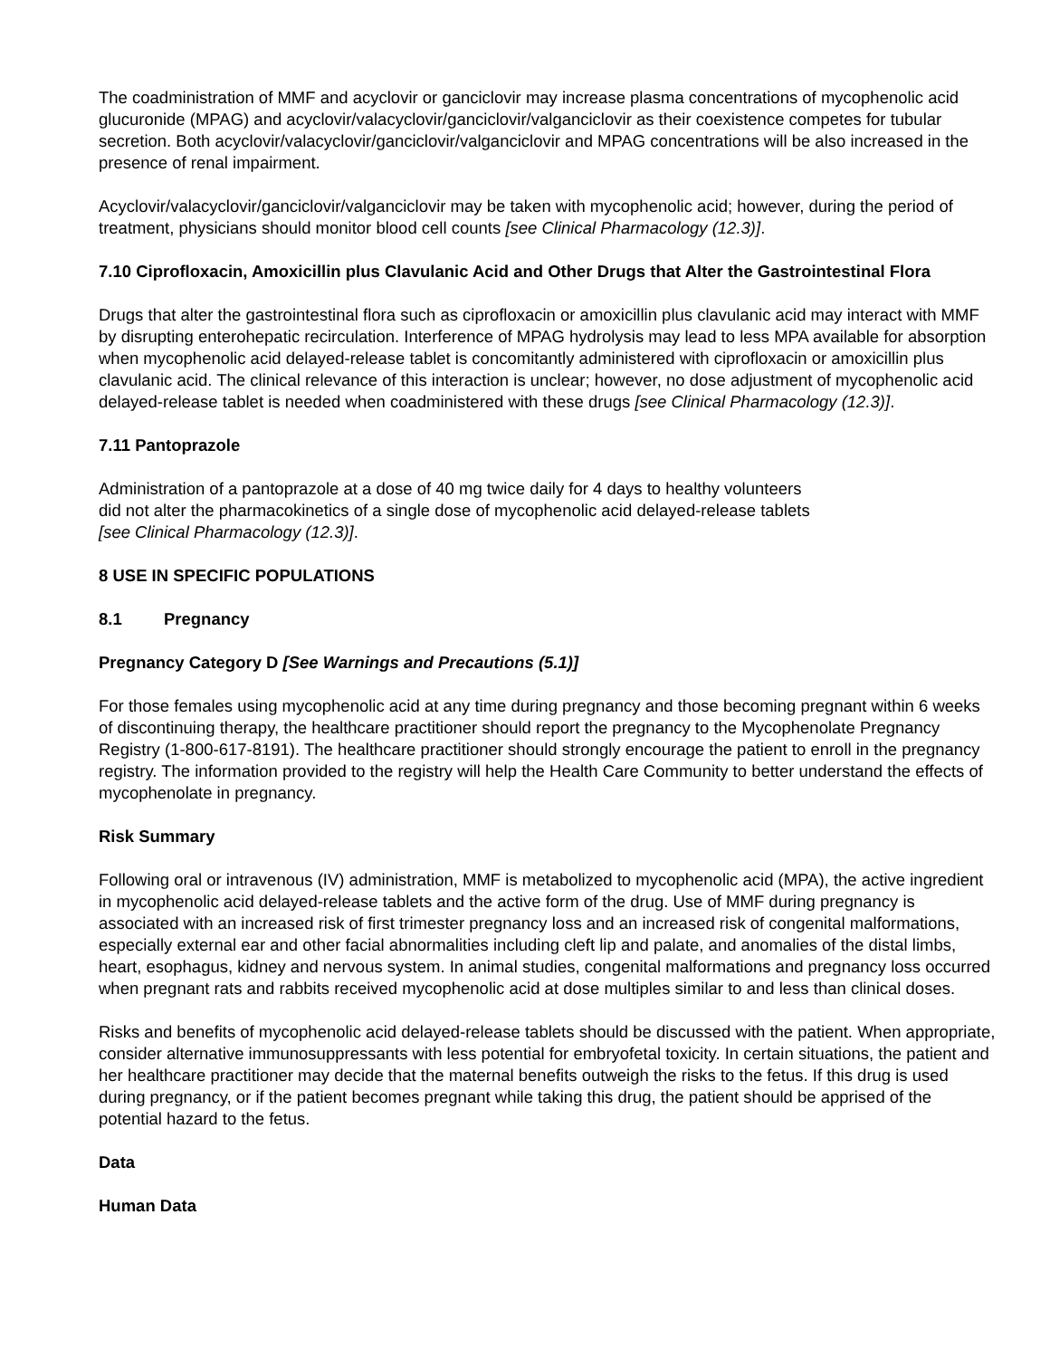The coadministration of MMF and acyclovir or ganciclovir may increase plasma concentrations of mycophenolic acid glucuronide (MPAG) and acyclovir/valacyclovir/ganciclovir/valganciclovir as their coexistence competes for tubular secretion. Both acyclovir/valacyclovir/ganciclovir/valganciclovir and MPAG concentrations will be also increased in the presence of renal impairment.
Acyclovir/valacyclovir/ganciclovir/valganciclovir may be taken with mycophenolic acid; however, during the period of treatment, physicians should monitor blood cell counts [see Clinical Pharmacology (12.3)].
7.10 Ciprofloxacin, Amoxicillin plus Clavulanic Acid and Other Drugs that Alter the Gastrointestinal Flora
Drugs that alter the gastrointestinal flora such as ciprofloxacin or amoxicillin plus clavulanic acid may interact with MMF by disrupting enterohepatic recirculation. Interference of MPAG hydrolysis may lead to less MPA available for absorption when mycophenolic acid delayed-release tablet is concomitantly administered with ciprofloxacin or amoxicillin plus clavulanic acid. The clinical relevance of this interaction is unclear; however, no dose adjustment of mycophenolic acid delayed-release tablet is needed when coadministered with these drugs [see Clinical Pharmacology (12.3)].
7.11 Pantoprazole
Administration of a pantoprazole at a dose of 40 mg twice daily for 4 days to healthy volunteers
did not alter the pharmacokinetics of a single dose of mycophenolic acid delayed-release tablets
[see Clinical Pharmacology (12.3)].
8 USE IN SPECIFIC POPULATIONS
8.1 Pregnancy
Pregnancy Category D [See Warnings and Precautions (5.1)]
For those females using mycophenolic acid at any time during pregnancy and those becoming pregnant within 6 weeks of discontinuing therapy, the healthcare practitioner should report the pregnancy to the Mycophenolate Pregnancy Registry (1-800-617-8191). The healthcare practitioner should strongly encourage the patient to enroll in the pregnancy registry. The information provided to the registry will help the Health Care Community to better understand the effects of mycophenolate in pregnancy.
Risk Summary
Following oral or intravenous (IV) administration, MMF is metabolized to mycophenolic acid (MPA), the active ingredient in mycophenolic acid delayed-release tablets and the active form of the drug. Use of MMF during pregnancy is associated with an increased risk of first trimester pregnancy loss and an increased risk of congenital malformations, especially external ear and other facial abnormalities including cleft lip and palate, and anomalies of the distal limbs, heart, esophagus, kidney and nervous system. In animal studies, congenital malformations and pregnancy loss occurred when pregnant rats and rabbits received mycophenolic acid at dose multiples similar to and less than clinical doses.
Risks and benefits of mycophenolic acid delayed-release tablets should be discussed with the patient. When appropriate, consider alternative immunosuppressants with less potential for embryofetal toxicity. In certain situations, the patient and her healthcare practitioner may decide that the maternal benefits outweigh the risks to the fetus. If this drug is used during pregnancy, or if the patient becomes pregnant while taking this drug, the patient should be apprised of the potential hazard to the fetus.
Data
Human Data